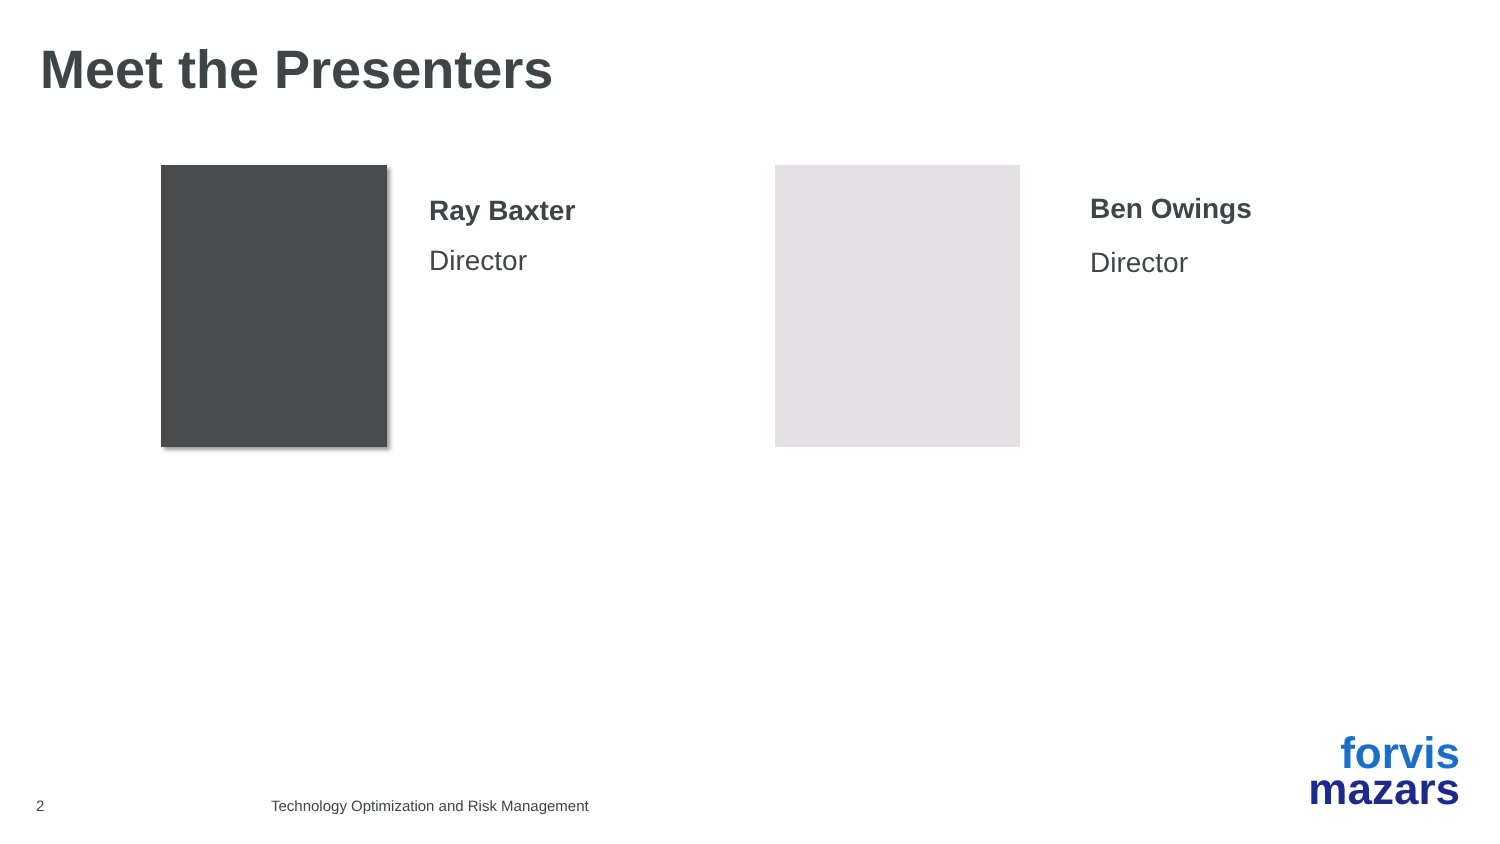Meet the Presenters
Ray Baxter
Director
Ben Owings
Director
2
Technology Optimization and Risk Management
forvis
mazars